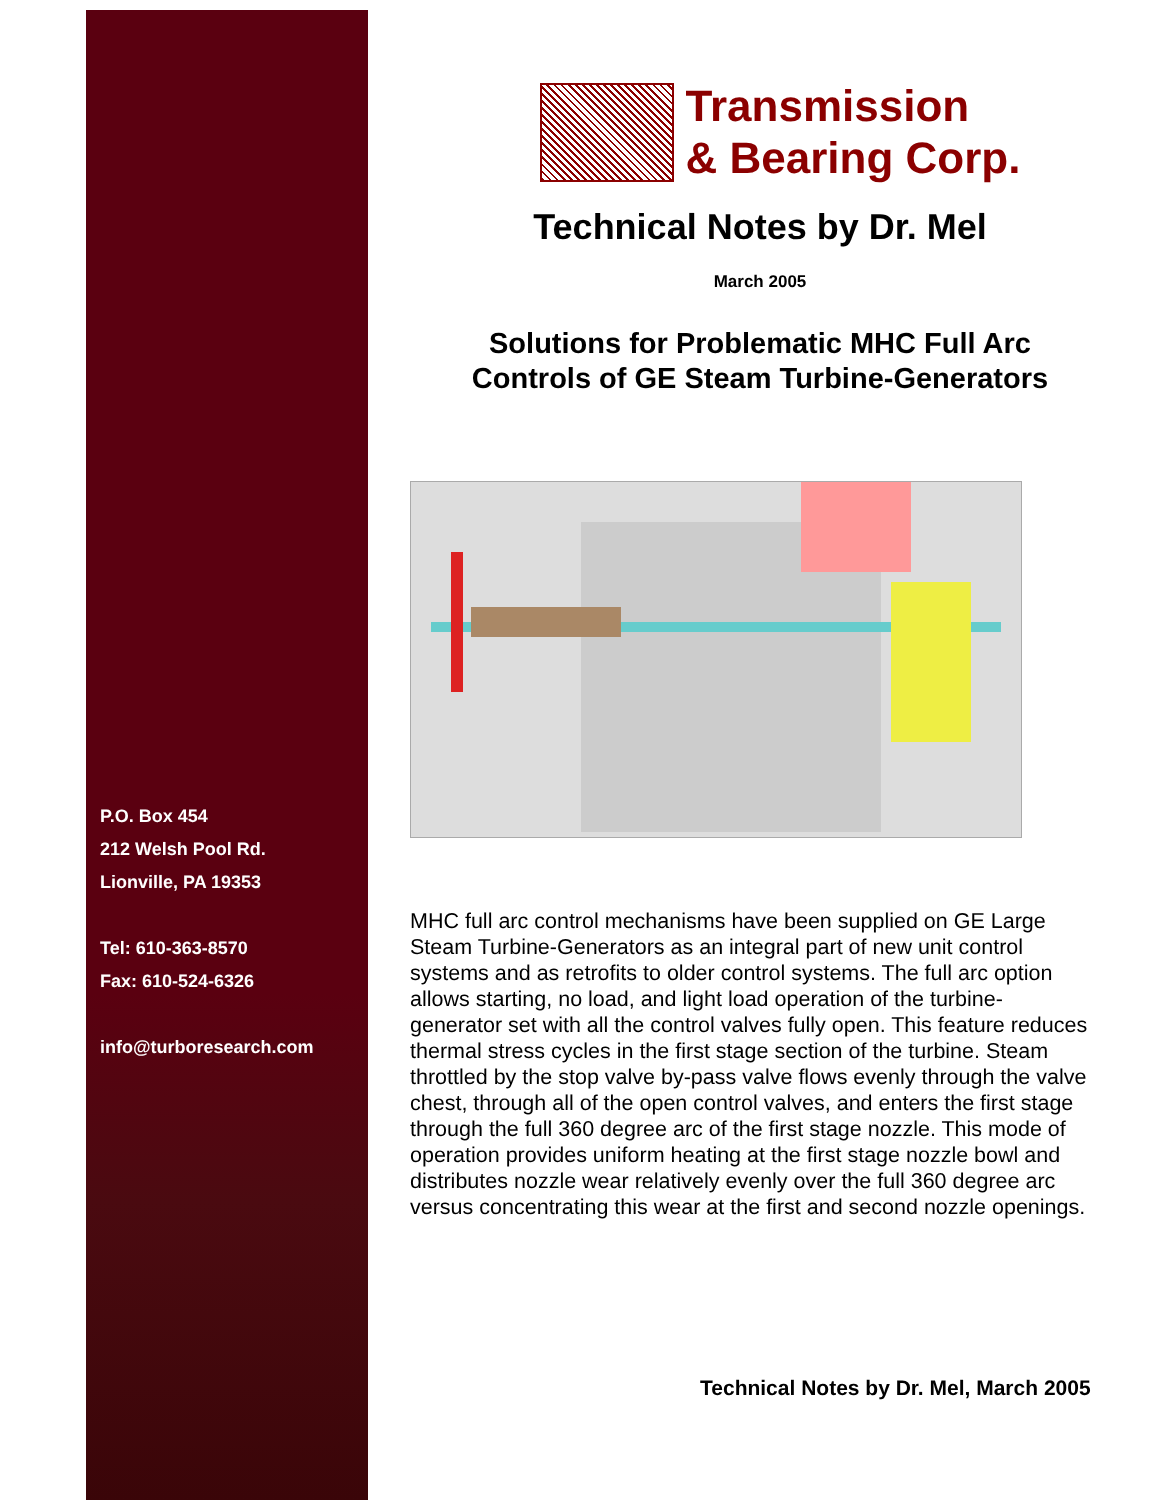P.O. Box 454
212 Welsh Pool Rd.
Lionville, PA 19353
Tel: 610-363-8570
Fax: 610-524-6326
info@turboresearch.com
Transmission
& Bearing Corp.
Technical Notes by Dr. Mel
March 2005
Solutions for Problematic MHC Full Arc
Controls of GE Steam Turbine-Generators
MHC full arc control mechanisms have been supplied on GE Large Steam Turbine-Generators as an integral part of new unit control systems and as retrofits to older control systems. The full arc option allows starting, no load, and light load operation of the turbine-generator set with all the control valves fully open. This feature reduces thermal stress cycles in the first stage section of the turbine. Steam throttled by the stop valve by-pass valve flows evenly through the valve chest, through all of the open control valves, and enters the first stage through the full 360 degree arc of the first stage nozzle. This mode of operation provides uniform heating at the first stage nozzle bowl and distributes nozzle wear relatively evenly over the full 360 degree arc versus concentrating this wear at the first and second nozzle openings.
Technical Notes by Dr. Mel, March 2005